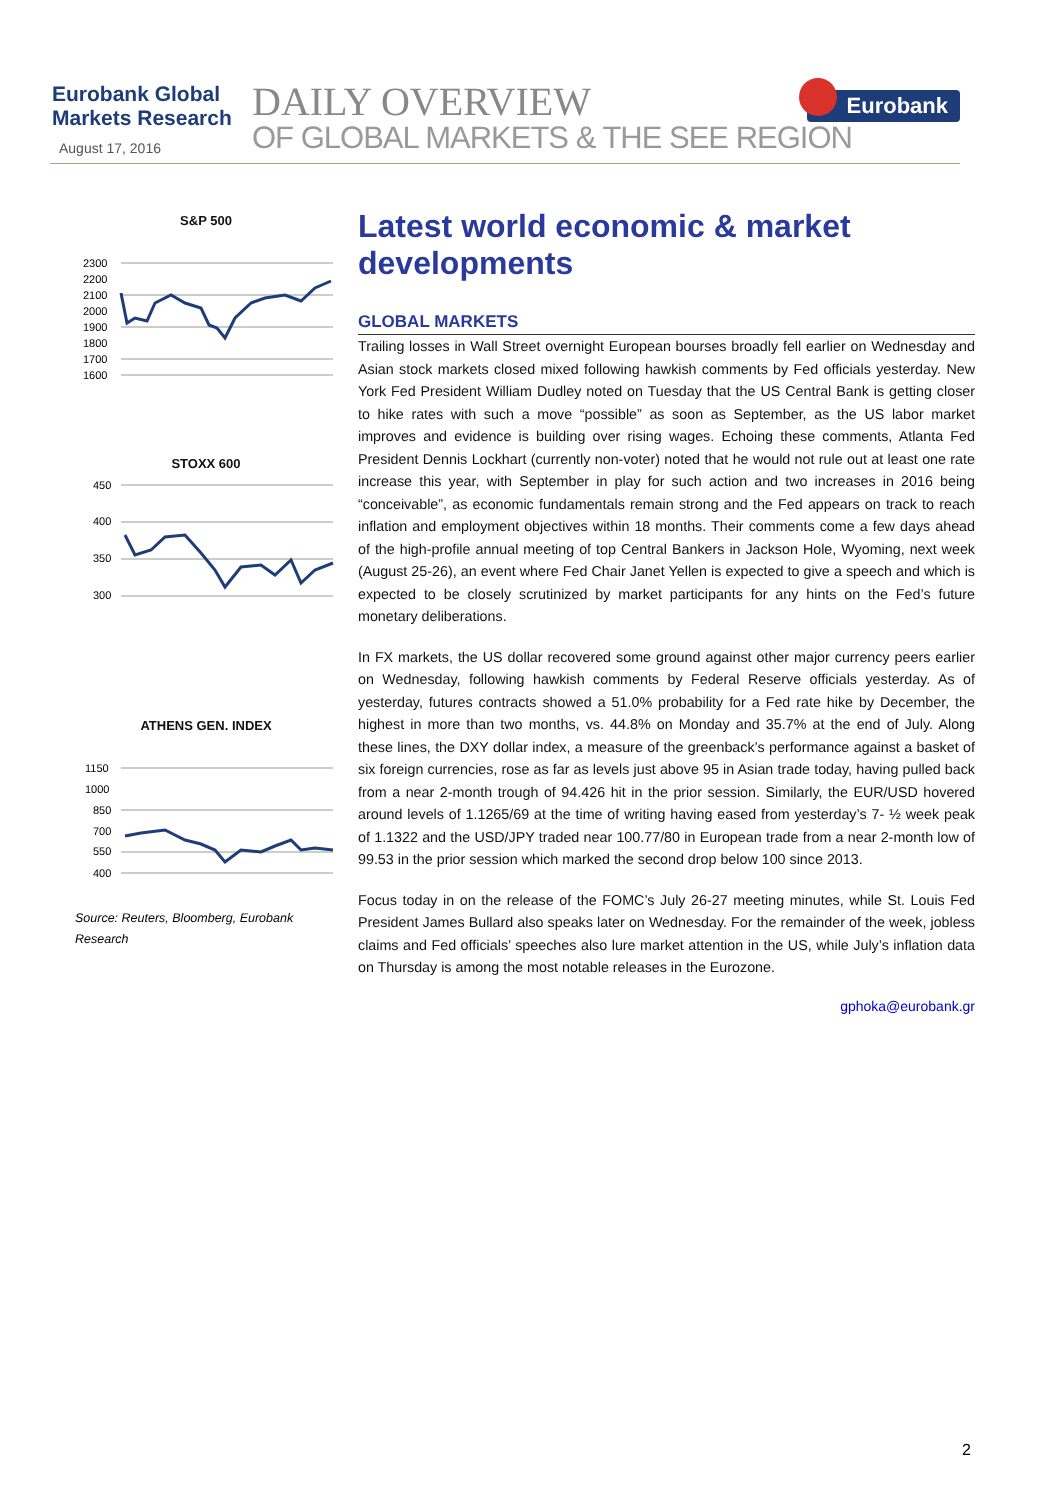Eurobank Global
Markets Research
August 17, 2016
DAILY OVERVIEW
OF GLOBAL MARKETS & THE SEE REGION
Eurobank
S&P 500
2300
2200
2100
2000
1900
1800
1700
1600
STOXX 600
450
400
350
300
ATHENS GEN. INDEX
1150
1000
850
700
550
400
Source: Reuters, Bloomberg, Eurobank Research
Latest world economic & market developments
GLOBAL MARKETS
Trailing losses in Wall Street overnight European bourses broadly fell earlier on Wednesday and Asian stock markets closed mixed following hawkish comments by Fed officials yesterday. New York Fed President William Dudley noted on Tuesday that the US Central Bank is getting closer to hike rates with such a move “possible” as soon as September, as the US labor market improves and evidence is building over rising wages. Echoing these comments, Atlanta Fed President Dennis Lockhart (currently non-voter) noted that he would not rule out at least one rate increase this year, with September in play for such action and two increases in 2016 being “conceivable”, as economic fundamentals remain strong and the Fed appears on track to reach inflation and employment objectives within 18 months. Their comments come a few days ahead of the high-profile annual meeting of top Central Bankers in Jackson Hole, Wyoming, next week (August 25-26), an event where Fed Chair Janet Yellen is expected to give a speech and which is expected to be closely scrutinized by market participants for any hints on the Fed’s future monetary deliberations.
In FX markets, the US dollar recovered some ground against other major currency peers earlier on Wednesday, following hawkish comments by Federal Reserve officials yesterday. As of yesterday, futures contracts showed a 51.0% probability for a Fed rate hike by December, the highest in more than two months, vs. 44.8% on Monday and 35.7% at the end of July. Along these lines, the DXY dollar index, a measure of the greenback’s performance against a basket of six foreign currencies, rose as far as levels just above 95 in Asian trade today, having pulled back from a near 2-month trough of 94.426 hit in the prior session. Similarly, the EUR/USD hovered around levels of 1.1265/69 at the time of writing having eased from yesterday’s 7- ½ week peak of 1.1322 and the USD/JPY traded near 100.77/80 in European trade from a near 2-month low of 99.53 in the prior session which marked the second drop below 100 since 2013.
Focus today in on the release of the FOMC’s July 26-27 meeting minutes, while St. Louis Fed President James Bullard also speaks later on Wednesday. For the remainder of the week, jobless claims and Fed officials’ speeches also lure market attention in the US, while July’s inflation data on Thursday is among the most notable releases in the Eurozone.
gphoka@eurobank.gr
2